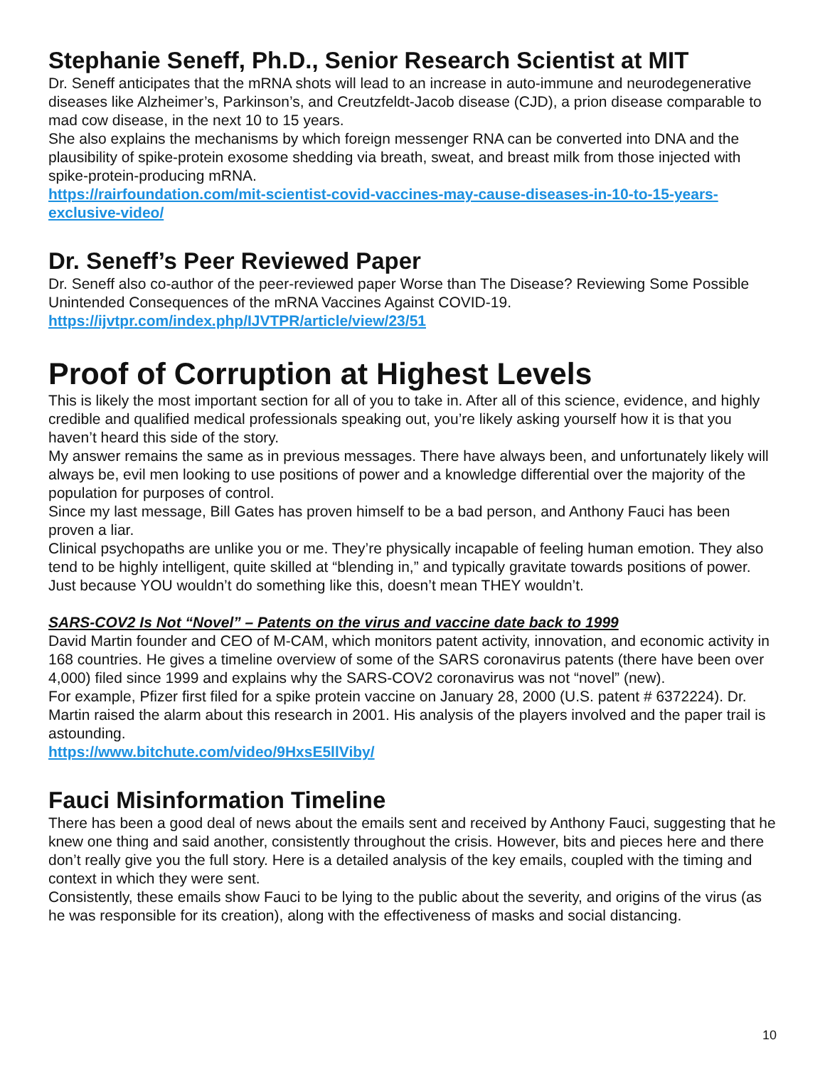Stephanie Seneff, Ph.D., Senior Research Scientist at MIT
Dr. Seneff anticipates that the mRNA shots will lead to an increase in auto-immune and neurodegenerative diseases like Alzheimer’s, Parkinson’s, and Creutzfeldt-Jacob disease (CJD), a prion disease comparable to mad cow disease, in the next 10 to 15 years.
She also explains the mechanisms by which foreign messenger RNA can be converted into DNA and the plausibility of spike-protein exosome shedding via breath, sweat, and breast milk from those injected with spike-protein-producing mRNA.
https://rairfoundation.com/mit-scientist-covid-vaccines-may-cause-diseases-in-10-to-15-years-exclusive-video/
Dr. Seneff’s Peer Reviewed Paper
Dr. Seneff also co-author of the peer-reviewed paper Worse than The Disease? Reviewing Some Possible Unintended Consequences of the mRNA Vaccines Against COVID-19.
https://ijvtpr.com/index.php/IJVTPR/article/view/23/51
Proof of Corruption at Highest Levels
This is likely the most important section for all of you to take in. After all of this science, evidence, and highly credible and qualified medical professionals speaking out, you’re likely asking yourself how it is that you haven’t heard this side of the story.
My answer remains the same as in previous messages. There have always been, and unfortunately likely will always be, evil men looking to use positions of power and a knowledge differential over the majority of the population for purposes of control.
Since my last message, Bill Gates has proven himself to be a bad person, and Anthony Fauci has been proven a liar.
Clinical psychopaths are unlike you or me. They’re physically incapable of feeling human emotion. They also tend to be highly intelligent, quite skilled at “blending in,” and typically gravitate towards positions of power.
Just because YOU wouldn’t do something like this, doesn’t mean THEY wouldn’t.
SARS-COV2 Is Not “Novel” – Patents on the virus and vaccine date back to 1999
David Martin founder and CEO of M-CAM, which monitors patent activity, innovation, and economic activity in 168 countries. He gives a timeline overview of some of the SARS coronavirus patents (there have been over 4,000) filed since 1999 and explains why the SARS-COV2 coronavirus was not “novel” (new).
For example, Pfizer first filed for a spike protein vaccine on January 28, 2000 (U.S. patent # 6372224). Dr. Martin raised the alarm about this research in 2001. His analysis of the players involved and the paper trail is astounding.
https://www.bitchute.com/video/9HxsE5llViby/
Fauci Misinformation Timeline
There has been a good deal of news about the emails sent and received by Anthony Fauci, suggesting that he knew one thing and said another, consistently throughout the crisis. However, bits and pieces here and there don’t really give you the full story. Here is a detailed analysis of the key emails, coupled with the timing and context in which they were sent.
Consistently, these emails show Fauci to be lying to the public about the severity, and origins of the virus (as he was responsible for its creation), along with the effectiveness of masks and social distancing.
10